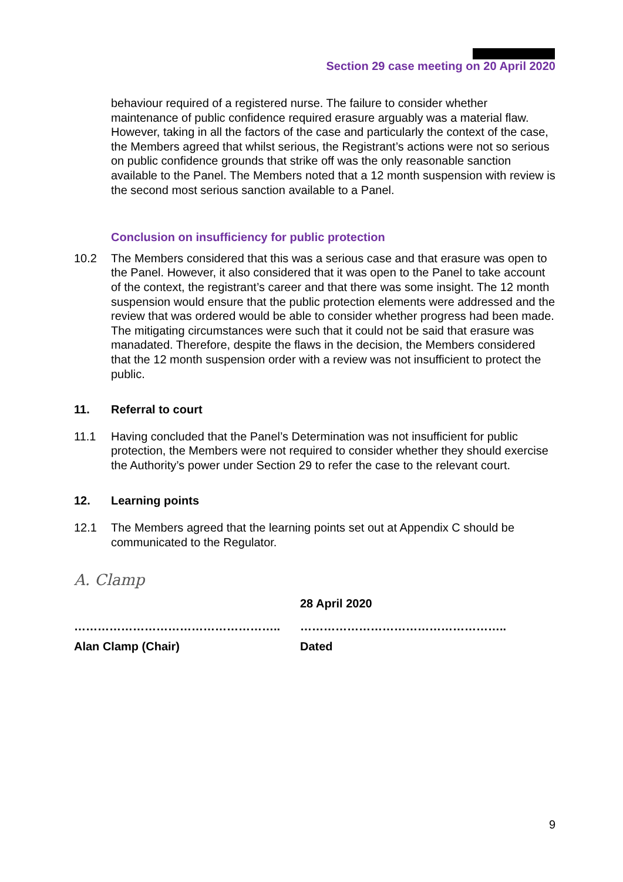Section 29 case meeting on 20 April 2020
behaviour required of a registered nurse. The failure to consider whether maintenance of public confidence required erasure arguably was a material flaw. However, taking in all the factors of the case and particularly the context of the case, the Members agreed that whilst serious, the Registrant’s actions were not so serious on public confidence grounds that strike off was the only reasonable sanction available to the Panel. The Members noted that a 12 month suspension with review is the second most serious sanction available to a Panel.
Conclusion on insufficiency for public protection
10.2 The Members considered that this was a serious case and that erasure was open to the Panel. However, it also considered that it was open to the Panel to take account of the context, the registrant’s career and that there was some insight. The 12 month suspension would ensure that the public protection elements were addressed and the review that was ordered would be able to consider whether progress had been made. The mitigating circumstances were such that it could not be said that erasure was manadated. Therefore, despite the flaws in the decision, the Members considered that the 12 month suspension order with a review was not insufficient to protect the public.
11. Referral to court
11.1 Having concluded that the Panel’s Determination was not insufficient for public protection, the Members were not required to consider whether they should exercise the Authority’s power under Section 29 to refer the case to the relevant court.
12. Learning points
12.1 The Members agreed that the learning points set out at Appendix C should be communicated to the Regulator.
A. Clamp
28 April 2020
…………………………………………….. ……………………………………………..
Alan Clamp (Chair) Dated
9